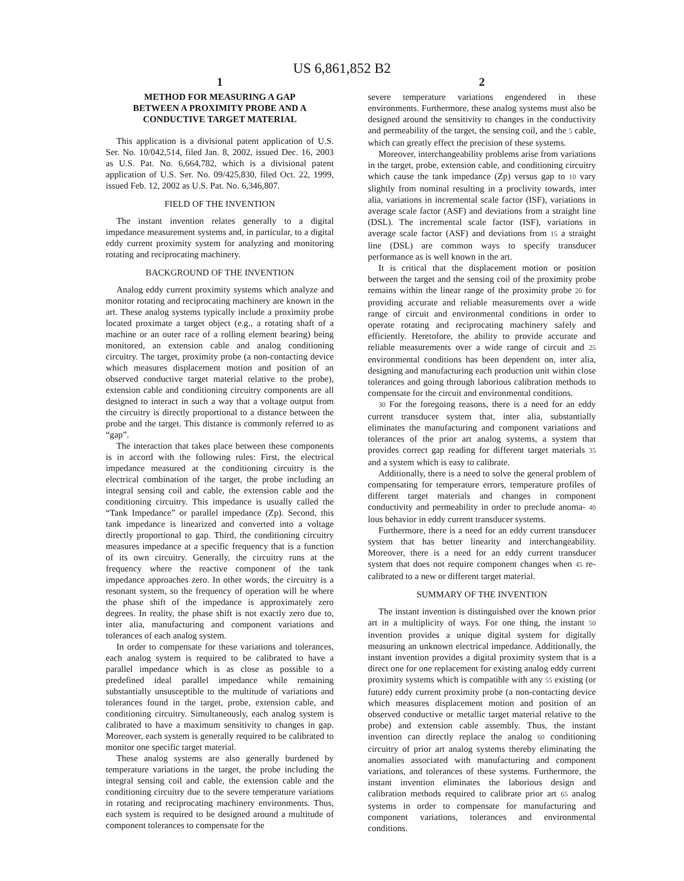US 6,861,852 B2
1
METHOD FOR MEASURING A GAP
BETWEEN A PROXIMITY PROBE AND A
CONDUCTIVE TARGET MATERIAL
This application is a divisional patent application of U.S. Ser. No. 10/042,514, filed Jan. 8, 2002, issued Dec. 16, 2003 as U.S. Pat. No. 6,664,782, which is a divisional patent application of U.S. Ser. No. 09/425,830, filed Oct. 22, 1999, issued Feb. 12, 2002 as U.S. Pat. No. 6,346,807.
FIELD OF THE INVENTION
The instant invention relates generally to a digital impedance measurement systems and, in particular, to a digital eddy current proximity system for analyzing and monitoring rotating and reciprocating machinery.
BACKGROUND OF THE INVENTION
Analog eddy current proximity systems which analyze and monitor rotating and reciprocating machinery are known in the art. These analog systems typically include a proximity probe located proximate a target object (e.g., a rotating shaft of a machine or an outer race of a rolling element bearing) being monitored, an extension cable and analog conditioning circuitry. The target, proximity probe (a non-contacting device which measures displacement motion and position of an observed conductive target material relative to the probe), extension cable and conditioning circuitry components are all designed to interact in such a way that a voltage output from the circuitry is directly proportional to a distance between the probe and the target. This distance is commonly referred to as “gap”.
The interaction that takes place between these components is in accord with the following rules: First, the electrical impedance measured at the conditioning circuitry is the electrical combination of the target, the probe including an integral sensing coil and cable, the extension cable and the conditioning circuitry. This impedance is usually called the “Tank Impedance” or parallel impedance (Zp). Second, this tank impedance is linearized and converted into a voltage directly proportional to gap. Third, the conditioning circuitry measures impedance at a specific frequency that is a function of its own circuitry. Generally, the circuitry runs at the frequency where the reactive component of the tank impedance approaches zero. In other words, the circuitry is a resonant system, so the frequency of operation will be where the phase shift of the impedance is approximately zero degrees. In reality, the phase shift is not exactly zero due to, inter alia, manufacturing and component variations and tolerances of each analog system.
In order to compensate for these variations and tolerances, each analog system is required to be calibrated to have a parallel impedance which is as close as possible to a predefined ideal parallel impedance while remaining substantially unsusceptible to the multitude of variations and tolerances found in the target, probe, extension cable, and conditioning circuitry. Simultaneously, each analog system is calibrated to have a maximum sensitivity to changes in gap. Moreover, each system is generally required to be calibrated to monitor one specific target material.
These analog systems are also generally burdened by temperature variations in the target, the probe including the integral sensing coil and cable, the extension cable and the conditioning circuitry due to the severe temperature variations in rotating and reciprocating machinery environments. Thus, each system is required to be designed around a multitude of component tolerances to compensate for the
2
severe temperature variations engendered in these environments. Furthermore, these analog systems must also be designed around the sensitivity to changes in the conductivity and permeability of the target, the sensing coil, and the 5 cable, which can greatly effect the precision of these systems.
Moreover, interchangeability problems arise from variations in the target, probe, extension cable, and conditioning circuitry which cause the tank impedance (Zp) versus gap to 10 vary slightly from nominal resulting in a proclivity towards, inter alia, variations in incremental scale factor (ISF), variations in average scale factor (ASF) and deviations from a straight line (DSL). The incremental scale factor (ISF), variations in average scale factor (ASF) and deviations from 15 a straight line (DSL) are common ways to specify transducer performance as is well known in the art.
It is critical that the displacement motion or position between the target and the sensing coil of the proximity probe remains within the linear range of the proximity probe 20 for providing accurate and reliable measurements over a wide range of circuit and environmental conditions in order to operate rotating and reciprocating machinery safely and efficiently. Heretofore, the ability to provide accurate and reliable measurements over a wide range of circuit and 25 environmental conditions has been dependent on, inter alia, designing and manufacturing each production unit within close tolerances and going through laborious calibration methods to compensate for the circuit and environmental conditions.
30 For the foregoing reasons, there is a need for an eddy current transducer system that, inter alia, substantially eliminates the manufacturing and component variations and tolerances of the prior art analog systems, a system that provides correct gap reading for different target materials 35 and a system which is easy to calibrate.
Additionally, there is a need to solve the general problem of compensating for temperature errors, temperature profiles of different target materials and changes in component conductivity and permeability in order to preclude anoma- 40 lous behavior in eddy current transducer systems.
Furthermore, there is a need for an eddy current transducer system that has better linearity and interchangeability. Moreover, there is a need for an eddy current transducer system that does not require component changes when 45 re-calibrated to a new or different target material.
SUMMARY OF THE INVENTION
The instant invention is distinguished over the known prior art in a multiplicity of ways. For one thing, the instant 50 invention provides a unique digital system for digitally measuring an unknown electrical impedance. Additionally, the instant invention provides a digital proximity system that is a direct one for one replacement for existing analog eddy current proximity systems which is compatible with any 55 existing (or future) eddy current proximity probe (a non-contacting device which measures displacement motion and position of an observed conductive or metallic target material relative to the probe) and extension cable assembly. Thus, the instant invention can directly replace the analog 60 conditioning circuitry of prior art analog systems thereby eliminating the anomalies associated with manufacturing and component variations, and tolerances of these systems. Furthermore, the instant invention eliminates the laborious design and calibration methods required to calibrate prior art 65 analog systems in order to compensate for manufacturing and component variations, tolerances and environmental conditions.